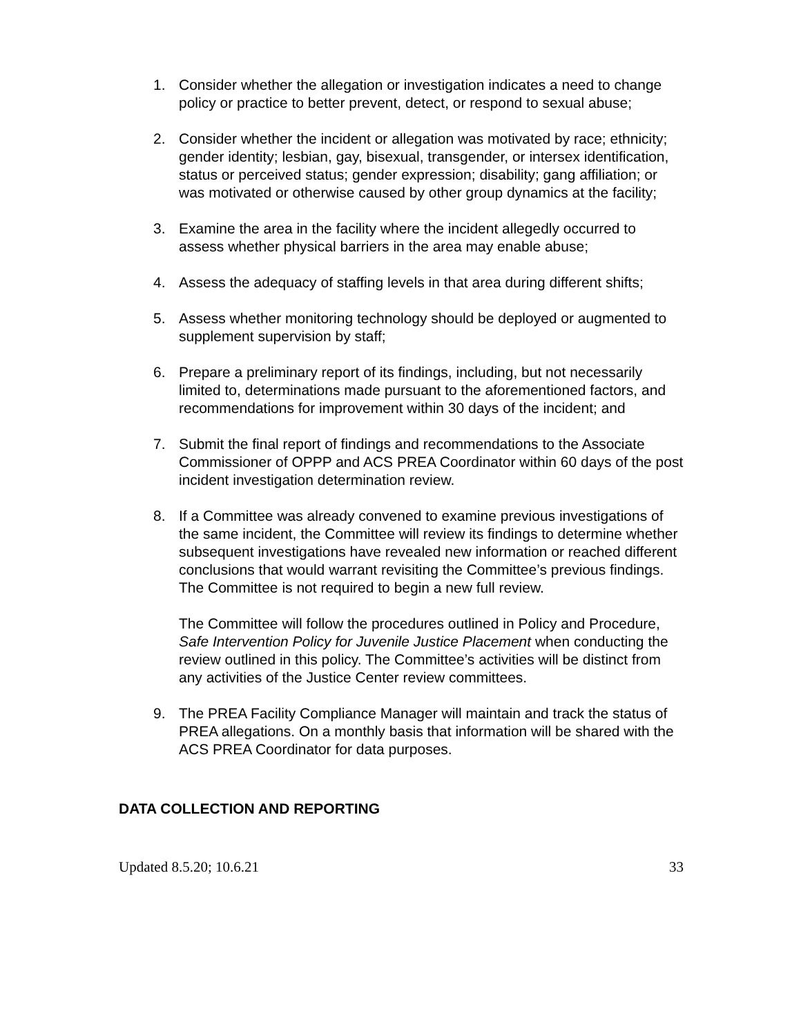1. Consider whether the allegation or investigation indicates a need to change policy or practice to better prevent, detect, or respond to sexual abuse;
2. Consider whether the incident or allegation was motivated by race; ethnicity; gender identity; lesbian, gay, bisexual, transgender, or intersex identification, status or perceived status; gender expression; disability; gang affiliation; or was motivated or otherwise caused by other group dynamics at the facility;
3. Examine the area in the facility where the incident allegedly occurred to assess whether physical barriers in the area may enable abuse;
4. Assess the adequacy of staffing levels in that area during different shifts;
5. Assess whether monitoring technology should be deployed or augmented to supplement supervision by staff;
6. Prepare a preliminary report of its findings, including, but not necessarily limited to, determinations made pursuant to the aforementioned factors, and recommendations for improvement within 30 days of the incident; and
7. Submit the final report of findings and recommendations to the Associate Commissioner of OPPP and ACS PREA Coordinator within 60 days of the post incident investigation determination review.
8. If a Committee was already convened to examine previous investigations of the same incident, the Committee will review its findings to determine whether subsequent investigations have revealed new information or reached different conclusions that would warrant revisiting the Committee’s previous findings. The Committee is not required to begin a new full review.
The Committee will follow the procedures outlined in Policy and Procedure, Safe Intervention Policy for Juvenile Justice Placement when conducting the review outlined in this policy. The Committee’s activities will be distinct from any activities of the Justice Center review committees.
9. The PREA Facility Compliance Manager will maintain and track the status of PREA allegations. On a monthly basis that information will be shared with the ACS PREA Coordinator for data purposes.
DATA COLLECTION AND REPORTING
Updated 8.5.20; 10.6.21 33